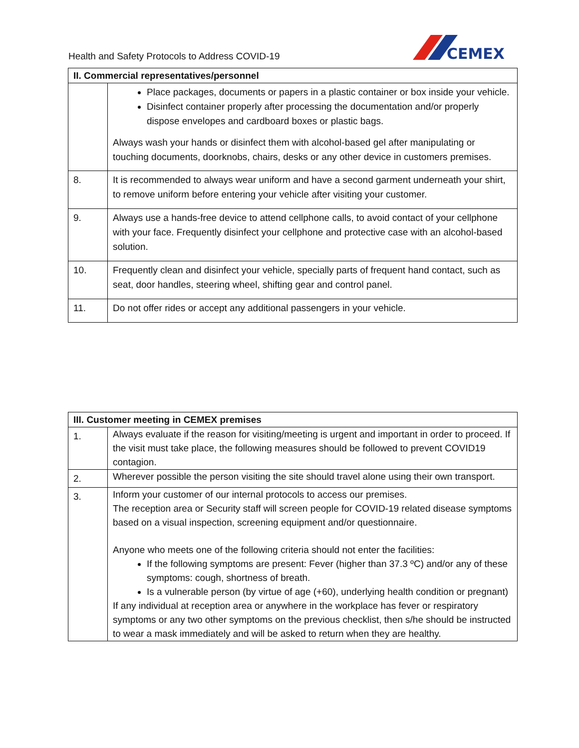Health and Safety Protocols to Address COVID-19
CEMEX
| II. Commercial representatives/personnel | |
| --- | --- |
| | Place packages, documents or papers in a plastic container or box inside your vehicle. Disinfect container properly after processing the documentation and/or properly dispose envelopes and cardboard boxes or plastic bags. Always wash your hands or disinfect them with alcohol-based gel after manipulating or touching documents, doorknobs, chairs, desks or any other device in customers premises. |
| 8. | It is recommended to always wear uniform and have a second garment underneath your shirt, to remove uniform before entering your vehicle after visiting your customer. |
| 9. | Always use a hands-free device to attend cellphone calls, to avoid contact of your cellphone with your face. Frequently disinfect your cellphone and protective case with an alcohol-based solution. |
| 10. | Frequently clean and disinfect your vehicle, specially parts of frequent hand contact, such as seat, door handles, steering wheel, shifting gear and control panel. |
| 11. | Do not offer rides or accept any additional passengers in your vehicle. |
| III. Customer meeting in CEMEX premises | |
| --- | --- |
| 1. | Always evaluate if the reason for visiting/meeting is urgent and important in order to proceed. If the visit must take place, the following measures should be followed to prevent COVID19 contagion. |
| 2. | Wherever possible the person visiting the site should travel alone using their own transport. |
| 3. | Inform your customer of our internal protocols to access our premises. The reception area or Security staff will screen people for COVID-19 related disease symptoms based on a visual inspection, screening equipment and/or questionnaire. Anyone who meets one of the following criteria should not enter the facilities: If the following symptoms are present: Fever (higher than 37.3 ºC) and/or any of these symptoms: cough, shortness of breath. Is a vulnerable person (by virtue of age (+60), underlying health condition or pregnant) If any individual at reception area or anywhere in the workplace has fever or respiratory symptoms or any two other symptoms on the previous checklist, then s/he should be instructed to wear a mask immediately and will be asked to return when they are healthy. |